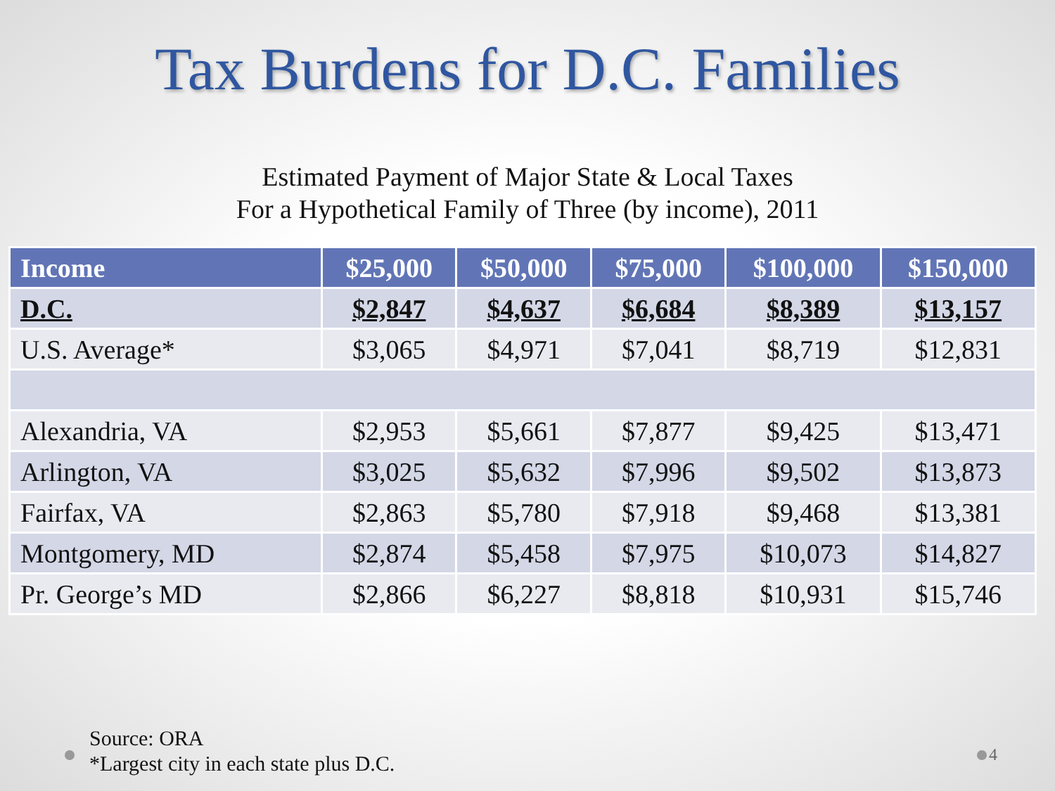Tax Burdens for D.C. Families
Estimated Payment of Major State & Local Taxes
For a Hypothetical Family of Three (by income), 2011
| Income | $25,000 | $50,000 | $75,000 | $100,000 | $150,000 |
| --- | --- | --- | --- | --- | --- |
| D.C. | $2,847 | $4,637 | $6,684 | $8,389 | $13,157 |
| U.S. Average* | $3,065 | $4,971 | $7,041 | $8,719 | $12,831 |
| Alexandria, VA | $2,953 | $5,661 | $7,877 | $9,425 | $13,471 |
| Arlington, VA | $3,025 | $5,632 | $7,996 | $9,502 | $13,873 |
| Fairfax, VA | $2,863 | $5,780 | $7,918 | $9,468 | $13,381 |
| Montgomery, MD | $2,874 | $5,458 | $7,975 | $10,073 | $14,827 |
| Pr. George’s MD | $2,866 | $6,227 | $8,818 | $10,931 | $15,746 |
Source: ORA
*Largest city in each state plus D.C.
4